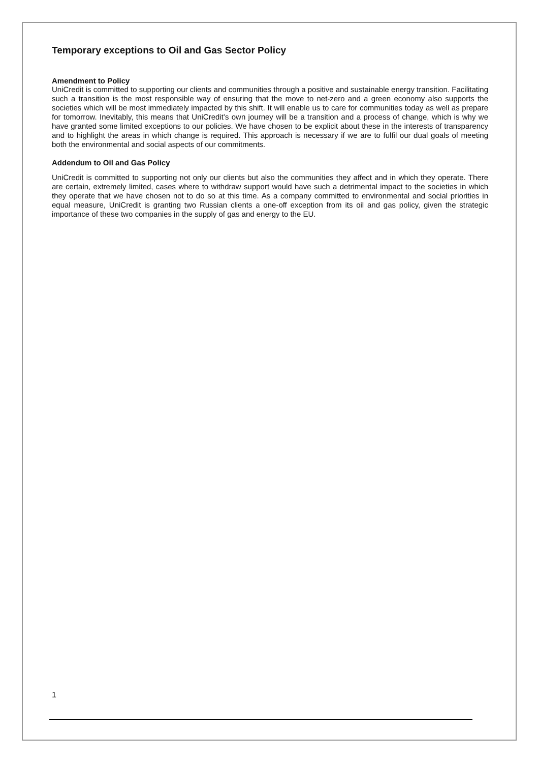Temporary exceptions to Oil and Gas Sector Policy
Amendment to Policy
UniCredit is committed to supporting our clients and communities through a positive and sustainable energy transition. Facilitating such a transition is the most responsible way of ensuring that the move to net-zero and a green economy also supports the societies which will be most immediately impacted by this shift. It will enable us to care for communities today as well as prepare for tomorrow. Inevitably, this means that UniCredit’s own journey will be a transition and a process of change, which is why we have granted some limited exceptions to our policies. We have chosen to be explicit about these in the interests of transparency and to highlight the areas in which change is required. This approach is necessary if we are to fulfil our dual goals of meeting both the environmental and social aspects of our commitments.
Addendum to Oil and Gas Policy
UniCredit is committed to supporting not only our clients but also the communities they affect and in which they operate. There are certain, extremely limited, cases where to withdraw support would have such a detrimental impact to the societies in which they operate that we have chosen not to do so at this time. As a company committed to environmental and social priorities in equal measure, UniCredit is granting two Russian clients a one-off exception from its oil and gas policy, given the strategic importance of these two companies in the supply of gas and energy to the EU.
1